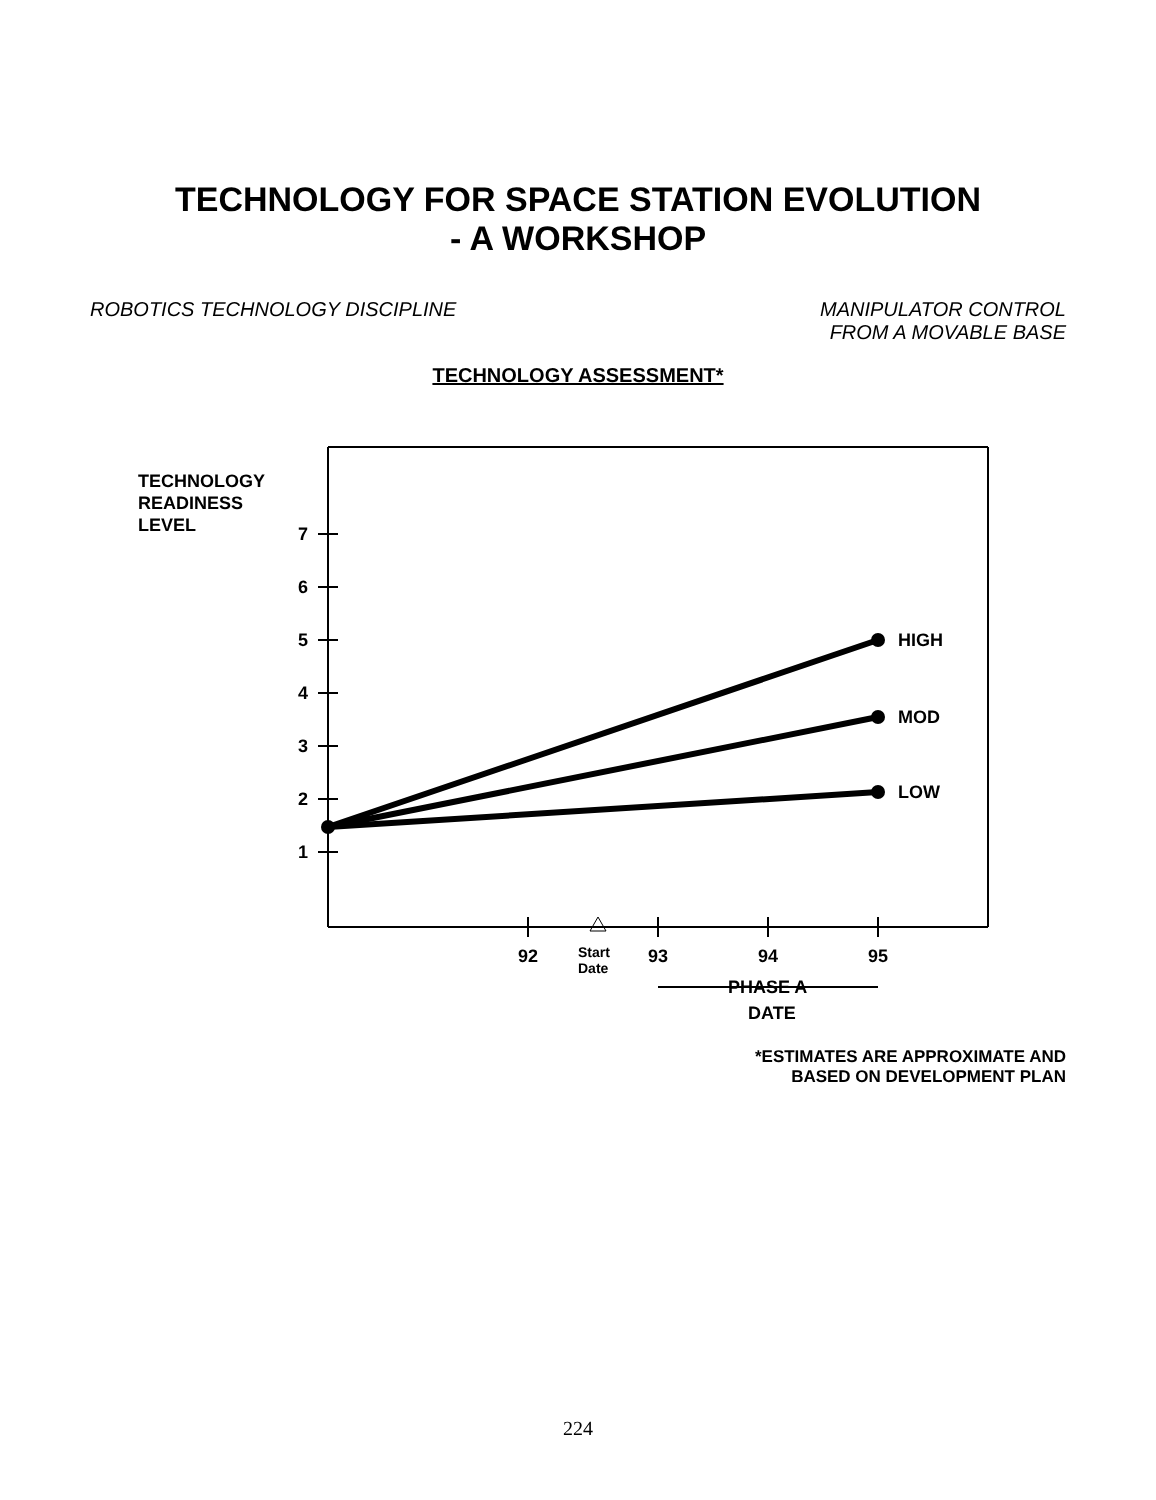TECHNOLOGY FOR SPACE STATION EVOLUTION
- A WORKSHOP
ROBOTICS TECHNOLOGY DISCIPLINE MANIPULATOR CONTROL
FROM A MOVABLE BASE
TECHNOLOGY ASSESSMENT*
TECHNOLOGY
READINESS
LEVEL
1
2
3
4
5
6
7
HIGH
MOD
LOW
92
93
94
95
Start
Date
PHASE A
DATE
*ESTIMATES ARE APPROXIMATE AND
BASED ON DEVELOPMENT PLAN
224